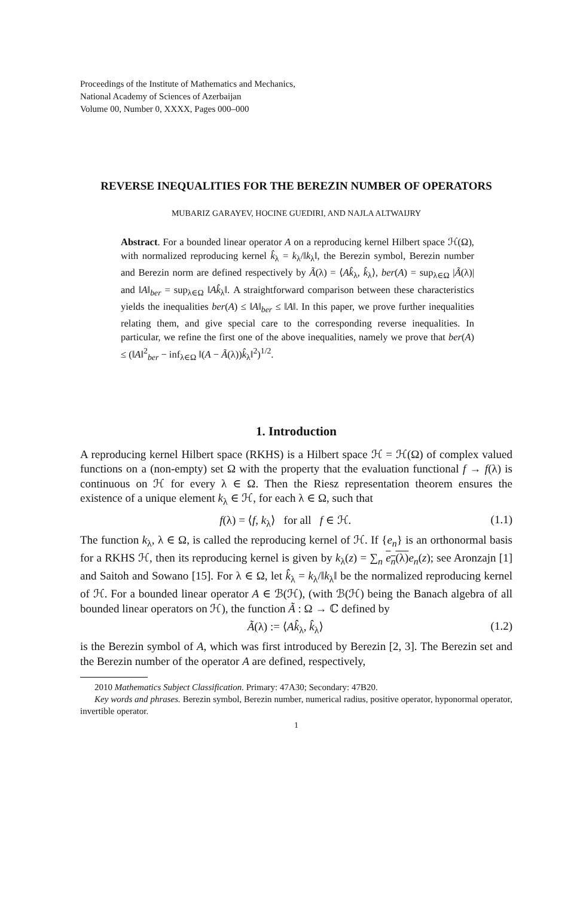Proceedings of the Institute of Mathematics and Mechanics,
National Academy of Sciences of Azerbaijan
Volume 00, Number 0, XXXX, Pages 000–000
REVERSE INEQUALITIES FOR THE BEREZIN NUMBER OF OPERATORS
MUBARIZ GARAYEV, HOCINE GUEDIRI, AND NAJLA ALTWAIJRY
Abstract. For a bounded linear operator A on a reproducing kernel Hilbert space ℋ(Ω), with normalized reproducing kernel k̂<sub>λ</sub> = k<sub>λ</sub>/‖k<sub>λ</sub>‖, the Berezin symbol, Berezin number and Berezin norm are defined respectively by Ã(λ) = ⟨Ak̂<sub>λ</sub>, k̂<sub>λ</sub>⟩, ber(A) = sup<sub>λ∈Ω</sub> |Ã(λ)| and ‖A‖<sub>ber</sub> = sup<sub>λ∈Ω</sub> ‖Ak̂<sub>λ</sub>‖. A straightforward comparison between these characteristics yields the inequalities ber(A) ≤ ‖A‖<sub>ber</sub> ≤ ‖A‖. In this paper, we prove further inequalities relating them, and give special care to the corresponding reverse inequalities. In particular, we refine the first one of the above inequalities, namely we prove that ber(A) ≤ (‖A‖<sup>2</sup><sub>ber</sub> − inf<sub>λ∈Ω</sub> ‖(A − Ã(λ))k̂<sub>λ</sub>‖<sup>2</sup>)<sup>1/2</sup>.
1. Introduction
A reproducing kernel Hilbert space (RKHS) is a Hilbert space ℋ = ℋ(Ω) of complex valued functions on a (non-empty) set Ω with the property that the evaluation functional f → f(λ) is continuous on ℋ for every λ ∈ Ω. Then the Riesz representation theorem ensures the existence of a unique element k<sub>λ</sub> ∈ ℋ, for each λ ∈ Ω, such that
f(λ) = ⟨f, k<sub>λ</sub>⟩ for all f ∈ ℋ. (1.1)
The function k<sub>λ</sub>, λ ∈ Ω, is called the reproducing kernel of ℋ. If {e<sub>n</sub>} is an orthonormal basis for a RKHS ℋ, then its reproducing kernel is given by k<sub>λ</sub>(z) = ∑<sub>n</sub> e<sub>n</sub>(λ) e<sub>n</sub>(z); see Aronzajn [1] and Saitoh and Sowano [15]. For λ ∈ Ω, let k̂<sub>λ</sub> = k<sub>λ</sub>/‖k<sub>λ</sub>‖ be the normalized reproducing kernel of ℋ. For a bounded linear operator A ∈ ℬ(ℋ), (with ℬ(ℋ) being the Banach algebra of all bounded linear operators on ℋ), the function Ã : Ω → ℂ defined by
Ã(λ) := ⟨Ak̂<sub>λ</sub>, k̂<sub>λ</sub>⟩ (1.2)
is the Berezin symbol of A, which was first introduced by Berezin [2, 3]. The Berezin set and the Berezin number of the operator A are defined, respectively,
2010 Mathematics Subject Classification. Primary: 47A30; Secondary: 47B20.
Key words and phrases. Berezin symbol, Berezin number, numerical radius, positive operator, hyponormal operator, invertible operator.
1